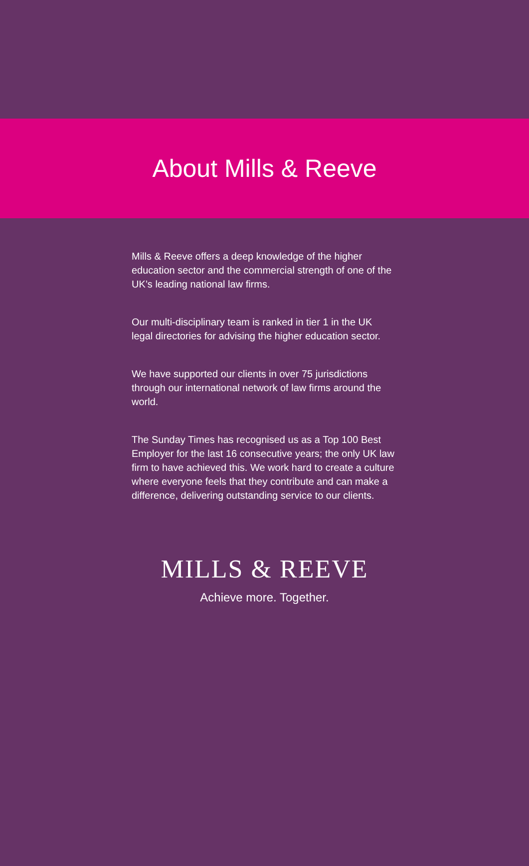About Mills & Reeve
Mills & Reeve offers a deep knowledge of the higher education sector and the commercial strength of one of the UK’s leading national law firms.
Our multi-disciplinary team is ranked in tier 1 in the UK legal directories for advising the higher education sector.
We have supported our clients in over 75 jurisdictions through our international network of law firms around the world.
The Sunday Times has recognised us as a Top 100 Best Employer for the last 16 consecutive years; the only UK law firm to have achieved this. We work hard to create a culture where everyone feels that they contribute and can make a difference, delivering outstanding service to our clients.
MILLS & REEVE
Achieve more. Together.